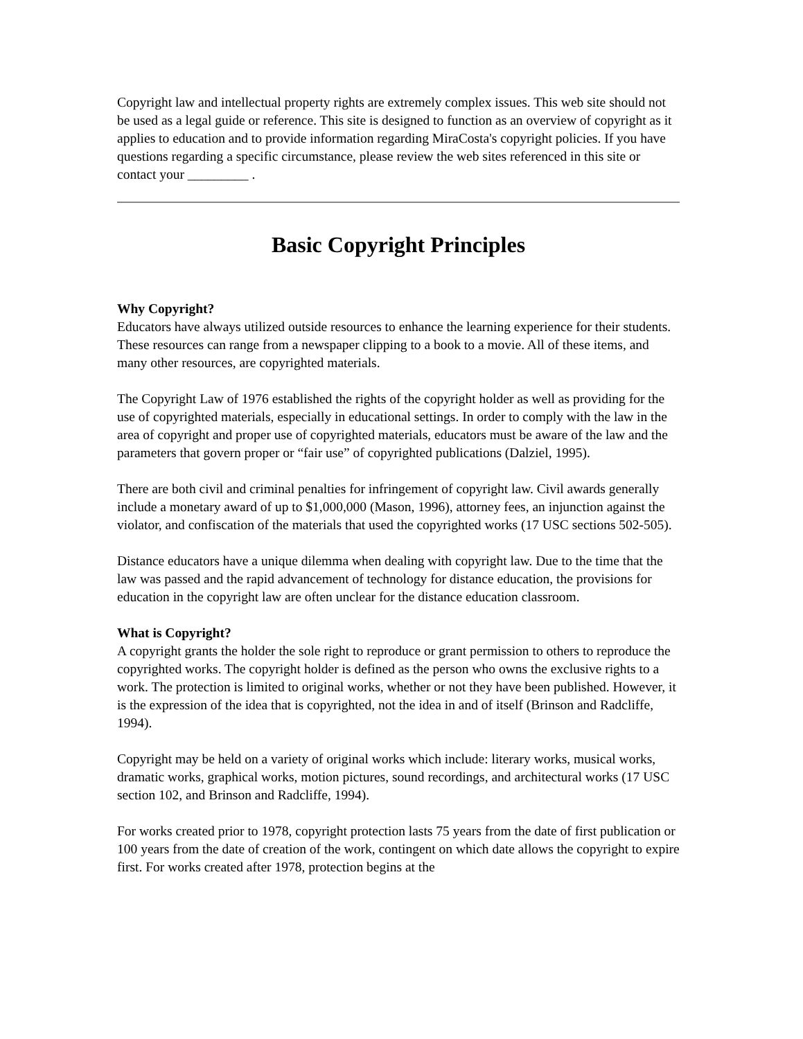Copyright law and intellectual property rights are extremely complex issues. This web site should not be used as a legal guide or reference. This site is designed to function as an overview of copyright as it applies to education and to provide information regarding MiraCosta's copyright policies. If you have questions regarding a specific circumstance, please review the web sites referenced in this site or contact your _________ .
Basic Copyright Principles
Why Copyright?
Educators have always utilized outside resources to enhance the learning experience for their students. These resources can range from a newspaper clipping to a book to a movie. All of these items, and many other resources, are copyrighted materials.
The Copyright Law of 1976 established the rights of the copyright holder as well as providing for the use of copyrighted materials, especially in educational settings. In order to comply with the law in the area of copyright and proper use of copyrighted materials, educators must be aware of the law and the parameters that govern proper or “fair use” of copyrighted publications (Dalziel, 1995).
There are both civil and criminal penalties for infringement of copyright law. Civil awards generally include a monetary award of up to $1,000,000 (Mason, 1996), attorney fees, an injunction against the violator, and confiscation of the materials that used the copyrighted works (17 USC sections 502-505).
Distance educators have a unique dilemma when dealing with copyright law. Due to the time that the law was passed and the rapid advancement of technology for distance education, the provisions for education in the copyright law are often unclear for the distance education classroom.
What is Copyright?
A copyright grants the holder the sole right to reproduce or grant permission to others to reproduce the copyrighted works. The copyright holder is defined as the person who owns the exclusive rights to a work. The protection is limited to original works, whether or not they have been published. However, it is the expression of the idea that is copyrighted, not the idea in and of itself (Brinson and Radcliffe, 1994).
Copyright may be held on a variety of original works which include: literary works, musical works, dramatic works, graphical works, motion pictures, sound recordings, and architectural works (17 USC section 102, and Brinson and Radcliffe, 1994).
For works created prior to 1978, copyright protection lasts 75 years from the date of first publication or 100 years from the date of creation of the work, contingent on which date allows the copyright to expire first. For works created after 1978, protection begins at the